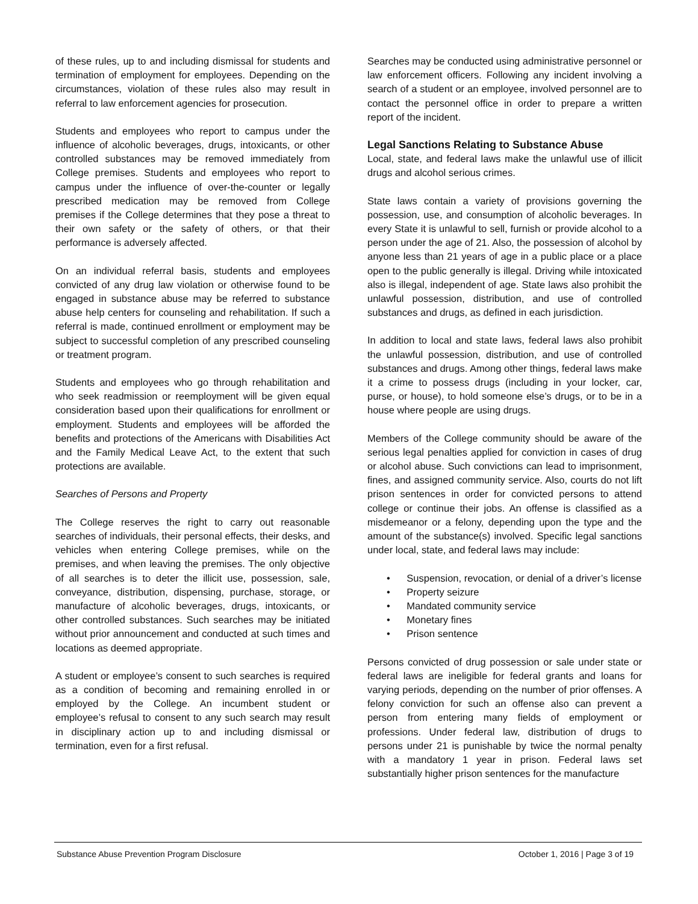of these rules, up to and including dismissal for students and termination of employment for employees. Depending on the circumstances, violation of these rules also may result in referral to law enforcement agencies for prosecution.
Students and employees who report to campus under the influence of alcoholic beverages, drugs, intoxicants, or other controlled substances may be removed immediately from College premises. Students and employees who report to campus under the influence of over-the-counter or legally prescribed medication may be removed from College premises if the College determines that they pose a threat to their own safety or the safety of others, or that their performance is adversely affected.
On an individual referral basis, students and employees convicted of any drug law violation or otherwise found to be engaged in substance abuse may be referred to substance abuse help centers for counseling and rehabilitation. If such a referral is made, continued enrollment or employment may be subject to successful completion of any prescribed counseling or treatment program.
Students and employees who go through rehabilitation and who seek readmission or reemployment will be given equal consideration based upon their qualifications for enrollment or employment. Students and employees will be afforded the benefits and protections of the Americans with Disabilities Act and the Family Medical Leave Act, to the extent that such protections are available.
Searches of Persons and Property
The College reserves the right to carry out reasonable searches of individuals, their personal effects, their desks, and vehicles when entering College premises, while on the premises, and when leaving the premises. The only objective of all searches is to deter the illicit use, possession, sale, conveyance, distribution, dispensing, purchase, storage, or manufacture of alcoholic beverages, drugs, intoxicants, or other controlled substances. Such searches may be initiated without prior announcement and conducted at such times and locations as deemed appropriate.
A student or employee’s consent to such searches is required as a condition of becoming and remaining enrolled in or employed by the College. An incumbent student or employee’s refusal to consent to any such search may result in disciplinary action up to and including dismissal or termination, even for a first refusal.
Searches may be conducted using administrative personnel or law enforcement officers. Following any incident involving a search of a student or an employee, involved personnel are to contact the personnel office in order to prepare a written report of the incident.
Legal Sanctions Relating to Substance Abuse
Local, state, and federal laws make the unlawful use of illicit drugs and alcohol serious crimes.
State laws contain a variety of provisions governing the possession, use, and consumption of alcoholic beverages. In every State it is unlawful to sell, furnish or provide alcohol to a person under the age of 21. Also, the possession of alcohol by anyone less than 21 years of age in a public place or a place open to the public generally is illegal. Driving while intoxicated also is illegal, independent of age. State laws also prohibit the unlawful possession, distribution, and use of controlled substances and drugs, as defined in each jurisdiction.
In addition to local and state laws, federal laws also prohibit the unlawful possession, distribution, and use of controlled substances and drugs. Among other things, federal laws make it a crime to possess drugs (including in your locker, car, purse, or house), to hold someone else’s drugs, or to be in a house where people are using drugs.
Members of the College community should be aware of the serious legal penalties applied for conviction in cases of drug or alcohol abuse. Such convictions can lead to imprisonment, fines, and assigned community service. Also, courts do not lift prison sentences in order for convicted persons to attend college or continue their jobs. An offense is classified as a misdemeanor or a felony, depending upon the type and the amount of the substance(s) involved. Specific legal sanctions under local, state, and federal laws may include:
• Suspension, revocation, or denial of a driver’s license
• Property seizure
• Mandated community service
• Monetary fines
• Prison sentence
Persons convicted of drug possession or sale under state or federal laws are ineligible for federal grants and loans for varying periods, depending on the number of prior offenses. A felony conviction for such an offense also can prevent a person from entering many fields of employment or professions. Under federal law, distribution of drugs to persons under 21 is punishable by twice the normal penalty with a mandatory 1 year in prison. Federal laws set substantially higher prison sentences for the manufacture
Substance Abuse Prevention Program Disclosure October 1, 2016 | Page 3 of 19